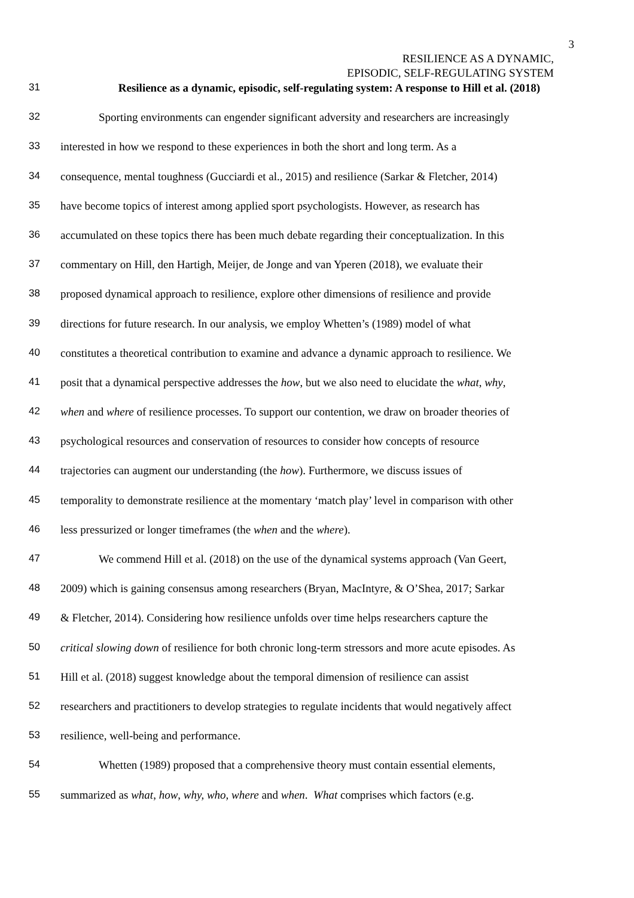3
RESILIENCE AS A DYNAMIC,
EPISODIC, SELF-REGULATING SYSTEM
31 Resilience as a dynamic, episodic, self-regulating system: A response to Hill et al. (2018)
32 Sporting environments can engender significant adversity and researchers are increasingly
33 interested in how we respond to these experiences in both the short and long term. As a
34 consequence, mental toughness (Gucciardi et al., 2015) and resilience (Sarkar & Fletcher, 2014)
35 have become topics of interest among applied sport psychologists. However, as research has
36 accumulated on these topics there has been much debate regarding their conceptualization. In this
37 commentary on Hill, den Hartigh, Meijer, de Jonge and van Yperen (2018), we evaluate their
38 proposed dynamical approach to resilience, explore other dimensions of resilience and provide
39 directions for future research. In our analysis, we employ Whetten’s (1989) model of what
40 constitutes a theoretical contribution to examine and advance a dynamic approach to resilience. We
41 posit that a dynamical perspective addresses the how, but we also need to elucidate the what, why,
42 when and where of resilience processes. To support our contention, we draw on broader theories of
43 psychological resources and conservation of resources to consider how concepts of resource
44 trajectories can augment our understanding (the how). Furthermore, we discuss issues of
45 temporality to demonstrate resilience at the momentary ‘match play’ level in comparison with other
46 less pressurized or longer timeframes (the when and the where).
47 We commend Hill et al. (2018) on the use of the dynamical systems approach (Van Geert,
48 2009) which is gaining consensus among researchers (Bryan, MacIntyre, & O’Shea, 2017; Sarkar
49 & Fletcher, 2014). Considering how resilience unfolds over time helps researchers capture the
50 critical slowing down of resilience for both chronic long-term stressors and more acute episodes. As
51 Hill et al. (2018) suggest knowledge about the temporal dimension of resilience can assist
52 researchers and practitioners to develop strategies to regulate incidents that would negatively affect
53 resilience, well-being and performance.
54 Whetten (1989) proposed that a comprehensive theory must contain essential elements,
55 summarized as what, how, why, who, where and when. What comprises which factors (e.g.